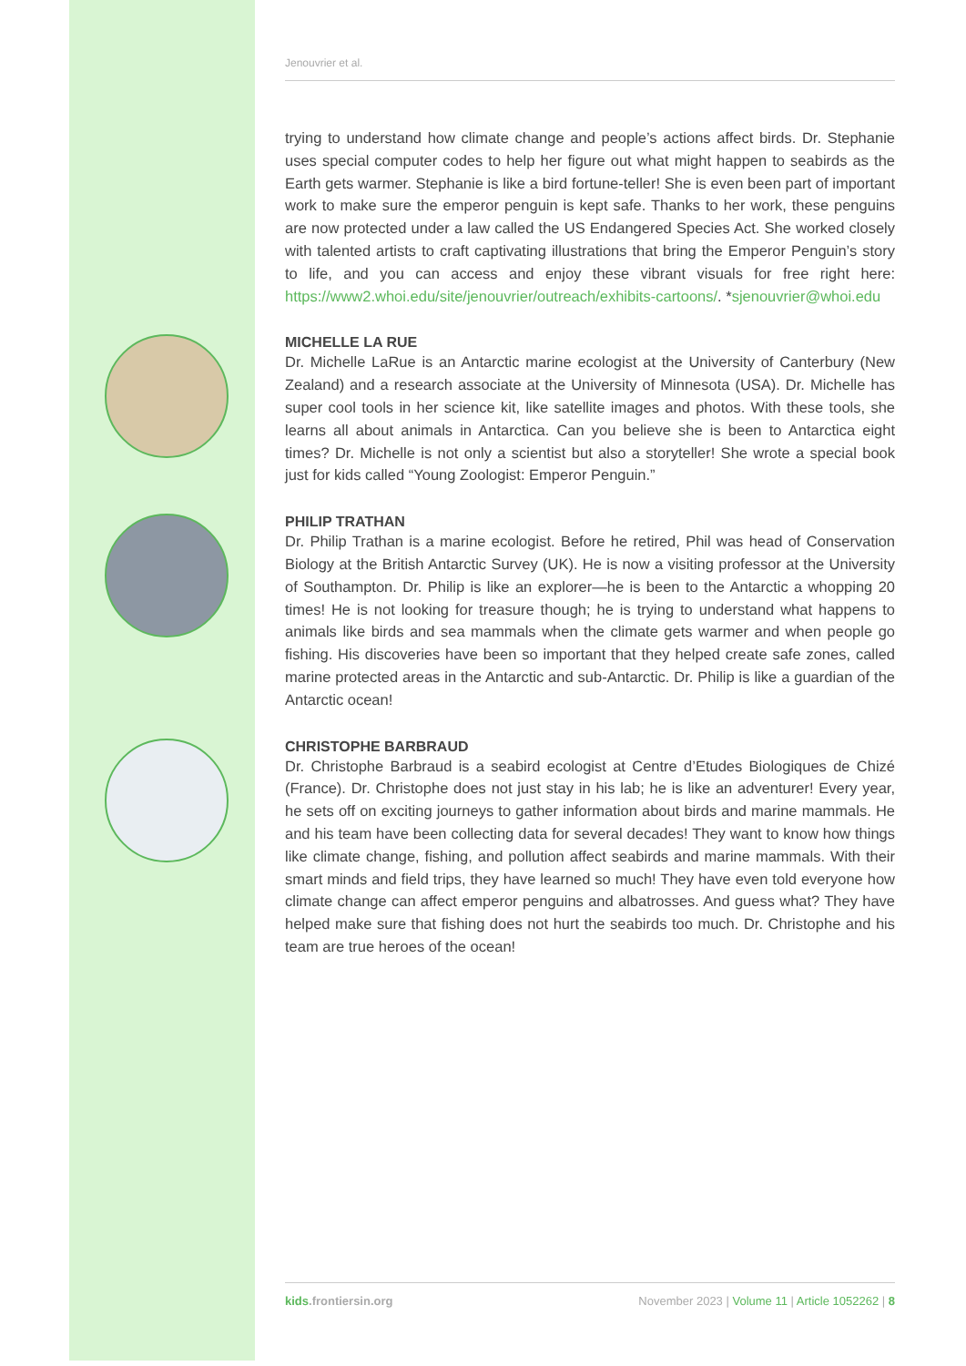Jenouvrier et al.
trying to understand how climate change and people’s actions affect birds. Dr. Stephanie uses special computer codes to help her figure out what might happen to seabirds as the Earth gets warmer. Stephanie is like a bird fortune-teller! She is even been part of important work to make sure the emperor penguin is kept safe. Thanks to her work, these penguins are now protected under a law called the US Endangered Species Act. She worked closely with talented artists to craft captivating illustrations that bring the Emperor Penguin’s story to life, and you can access and enjoy these vibrant visuals for free right here: https://www2.whoi.edu/site/jenouvrier/outreach/exhibits-cartoons/. *sjenouvrier@whoi.edu
MICHELLE LA RUE
Dr. Michelle LaRue is an Antarctic marine ecologist at the University of Canterbury (New Zealand) and a research associate at the University of Minnesota (USA). Dr. Michelle has super cool tools in her science kit, like satellite images and photos. With these tools, she learns all about animals in Antarctica. Can you believe she is been to Antarctica eight times? Dr. Michelle is not only a scientist but also a storyteller! She wrote a special book just for kids called “Young Zoologist: Emperor Penguin.”
PHILIP TRATHAN
Dr. Philip Trathan is a marine ecologist. Before he retired, Phil was head of Conservation Biology at the British Antarctic Survey (UK). He is now a visiting professor at the University of Southampton. Dr. Philip is like an explorer—he is been to the Antarctic a whopping 20 times! He is not looking for treasure though; he is trying to understand what happens to animals like birds and sea mammals when the climate gets warmer and when people go fishing. His discoveries have been so important that they helped create safe zones, called marine protected areas in the Antarctic and sub-Antarctic. Dr. Philip is like a guardian of the Antarctic ocean!
CHRISTOPHE BARBRAUD
Dr. Christophe Barbraud is a seabird ecologist at Centre d’Etudes Biologiques de Chizé (France). Dr. Christophe does not just stay in his lab; he is like an adventurer! Every year, he sets off on exciting journeys to gather information about birds and marine mammals. He and his team have been collecting data for several decades! They want to know how things like climate change, fishing, and pollution affect seabirds and marine mammals. With their smart minds and field trips, they have learned so much! They have even told everyone how climate change can affect emperor penguins and albatrosses. And guess what? They have helped make sure that fishing does not hurt the seabirds too much. Dr. Christophe and his team are true heroes of the ocean!
kids.frontiersin.org November 2023 | Volume 11 | Article 1052262 | 8